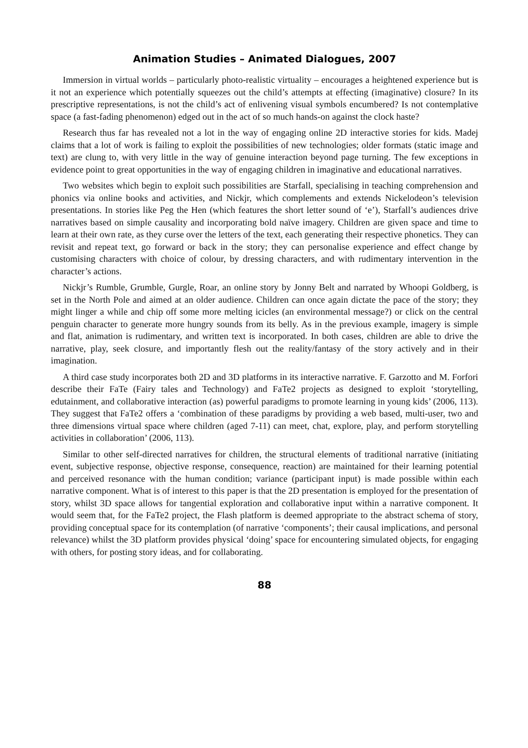Animation Studies – Animated Dialogues, 2007
Immersion in virtual worlds – particularly photo-realistic virtuality – encourages a heightened experience but is it not an experience which potentially squeezes out the child’s attempts at effecting (imaginative) closure? In its prescriptive representations, is not the child’s act of enlivening visual symbols encumbered? Is not contemplative space (a fast-fading phenomenon) edged out in the act of so much hands-on against the clock haste?
Research thus far has revealed not a lot in the way of engaging online 2D interactive stories for kids. Madej claims that a lot of work is failing to exploit the possibilities of new technologies; older formats (static image and text) are clung to, with very little in the way of genuine interaction beyond page turning. The few exceptions in evidence point to great opportunities in the way of engaging children in imaginative and educational narratives.
Two websites which begin to exploit such possibilities are Starfall, specialising in teaching comprehension and phonics via online books and activities, and Nickjr, which complements and extends Nickelodeon’s television presentations. In stories like Peg the Hen (which features the short letter sound of ‘e’), Starfall’s audiences drive narratives based on simple causality and incorporating bold naïve imagery. Children are given space and time to learn at their own rate, as they curse over the letters of the text, each generating their respective phonetics. They can revisit and repeat text, go forward or back in the story; they can personalise experience and effect change by customising characters with choice of colour, by dressing characters, and with rudimentary intervention in the character’s actions.
Nickjr’s Rumble, Grumble, Gurgle, Roar, an online story by Jonny Belt and narrated by Whoopi Goldberg, is set in the North Pole and aimed at an older audience. Children can once again dictate the pace of the story; they might linger a while and chip off some more melting icicles (an environmental message?) or click on the central penguin character to generate more hungry sounds from its belly. As in the previous example, imagery is simple and flat, animation is rudimentary, and written text is incorporated. In both cases, children are able to drive the narrative, play, seek closure, and importantly flesh out the reality/fantasy of the story actively and in their imagination.
A third case study incorporates both 2D and 3D platforms in its interactive narrative. F. Garzotto and M. Forfori describe their FaTe (Fairy tales and Technology) and FaTe2 projects as designed to exploit ‘storytelling, edutainment, and collaborative interaction (as) powerful paradigms to promote learning in young kids’ (2006, 113). They suggest that FaTe2 offers a ‘combination of these paradigms by providing a web based, multi-user, two and three dimensions virtual space where children (aged 7-11) can meet, chat, explore, play, and perform storytelling activities in collaboration’ (2006, 113).
Similar to other self-directed narratives for children, the structural elements of traditional narrative (initiating event, subjective response, objective response, consequence, reaction) are maintained for their learning potential and perceived resonance with the human condition; variance (participant input) is made possible within each narrative component. What is of interest to this paper is that the 2D presentation is employed for the presentation of story, whilst 3D space allows for tangential exploration and collaborative input within a narrative component. It would seem that, for the FaTe2 project, the Flash platform is deemed appropriate to the abstract schema of story, providing conceptual space for its contemplation (of narrative ‘components’; their causal implications, and personal relevance) whilst the 3D platform provides physical ‘doing’ space for encountering simulated objects, for engaging with others, for posting story ideas, and for collaborating.
88